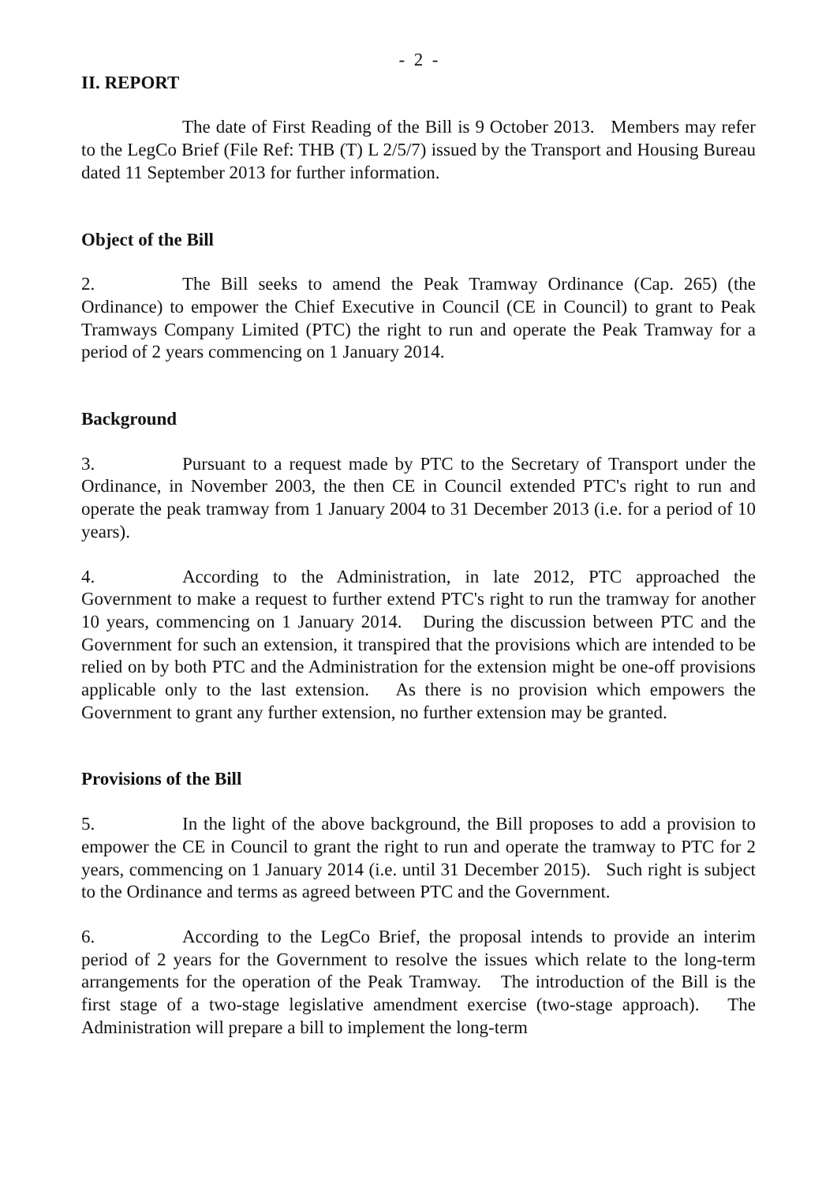- 2 -
II. REPORT
The date of First Reading of the Bill is 9 October 2013. Members may refer to the LegCo Brief (File Ref: THB (T) L 2/5/7) issued by the Transport and Housing Bureau dated 11 September 2013 for further information.
Object of the Bill
2. The Bill seeks to amend the Peak Tramway Ordinance (Cap. 265) (the Ordinance) to empower the Chief Executive in Council (CE in Council) to grant to Peak Tramways Company Limited (PTC) the right to run and operate the Peak Tramway for a period of 2 years commencing on 1 January 2014.
Background
3. Pursuant to a request made by PTC to the Secretary of Transport under the Ordinance, in November 2003, the then CE in Council extended PTC's right to run and operate the peak tramway from 1 January 2004 to 31 December 2013 (i.e. for a period of 10 years).
4. According to the Administration, in late 2012, PTC approached the Government to make a request to further extend PTC's right to run the tramway for another 10 years, commencing on 1 January 2014. During the discussion between PTC and the Government for such an extension, it transpired that the provisions which are intended to be relied on by both PTC and the Administration for the extension might be one-off provisions applicable only to the last extension. As there is no provision which empowers the Government to grant any further extension, no further extension may be granted.
Provisions of the Bill
5. In the light of the above background, the Bill proposes to add a provision to empower the CE in Council to grant the right to run and operate the tramway to PTC for 2 years, commencing on 1 January 2014 (i.e. until 31 December 2015). Such right is subject to the Ordinance and terms as agreed between PTC and the Government.
6. According to the LegCo Brief, the proposal intends to provide an interim period of 2 years for the Government to resolve the issues which relate to the long-term arrangements for the operation of the Peak Tramway. The introduction of the Bill is the first stage of a two-stage legislative amendment exercise (two-stage approach). The Administration will prepare a bill to implement the long-term